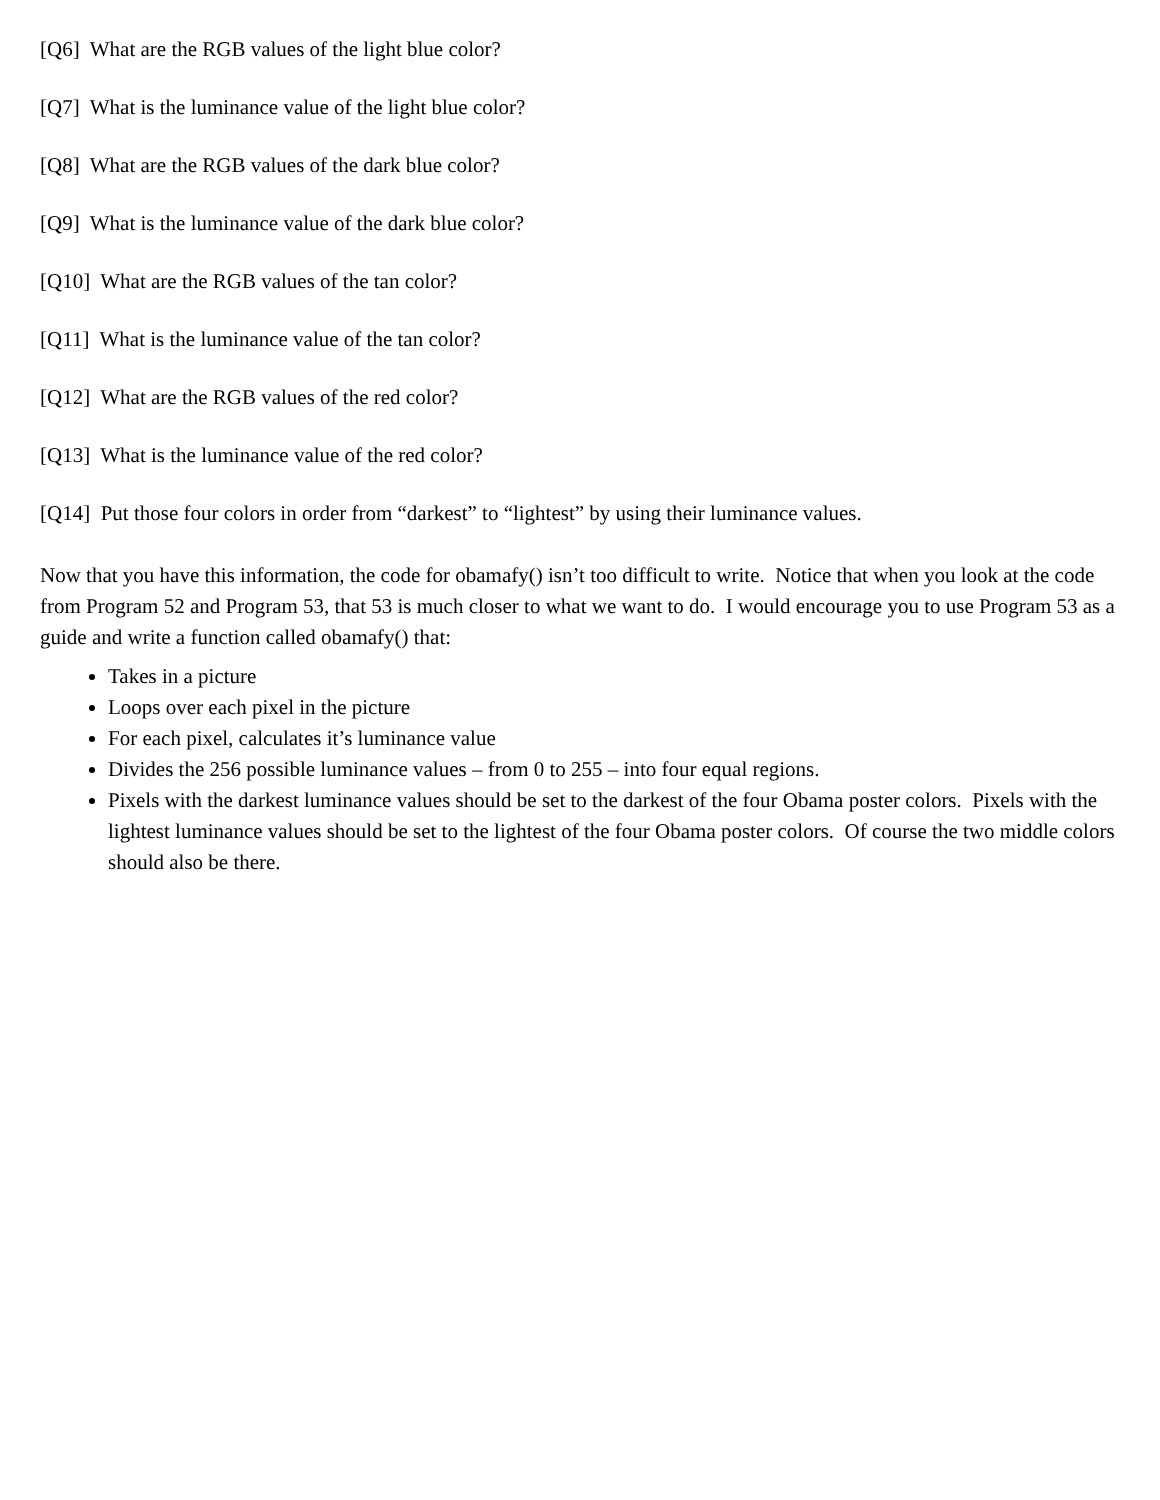[Q6] What are the RGB values of the light blue color?
[Q7] What is the luminance value of the light blue color?
[Q8] What are the RGB values of the dark blue color?
[Q9] What is the luminance value of the dark blue color?
[Q10] What are the RGB values of the tan color?
[Q11] What is the luminance value of the tan color?
[Q12] What are the RGB values of the red color?
[Q13] What is the luminance value of the red color?
[Q14] Put those four colors in order from “darkest” to “lightest” by using their luminance values.
Now that you have this information, the code for obamafy() isn’t too difficult to write. Notice that when you look at the code from Program 52 and Program 53, that 53 is much closer to what we want to do. I would encourage you to use Program 53 as a guide and write a function called obamafy() that:
Takes in a picture
Loops over each pixel in the picture
For each pixel, calculates it’s luminance value
Divides the 256 possible luminance values – from 0 to 255 – into four equal regions.
Pixels with the darkest luminance values should be set to the darkest of the four Obama poster colors. Pixels with the lightest luminance values should be set to the lightest of the four Obama poster colors. Of course the two middle colors should also be there.